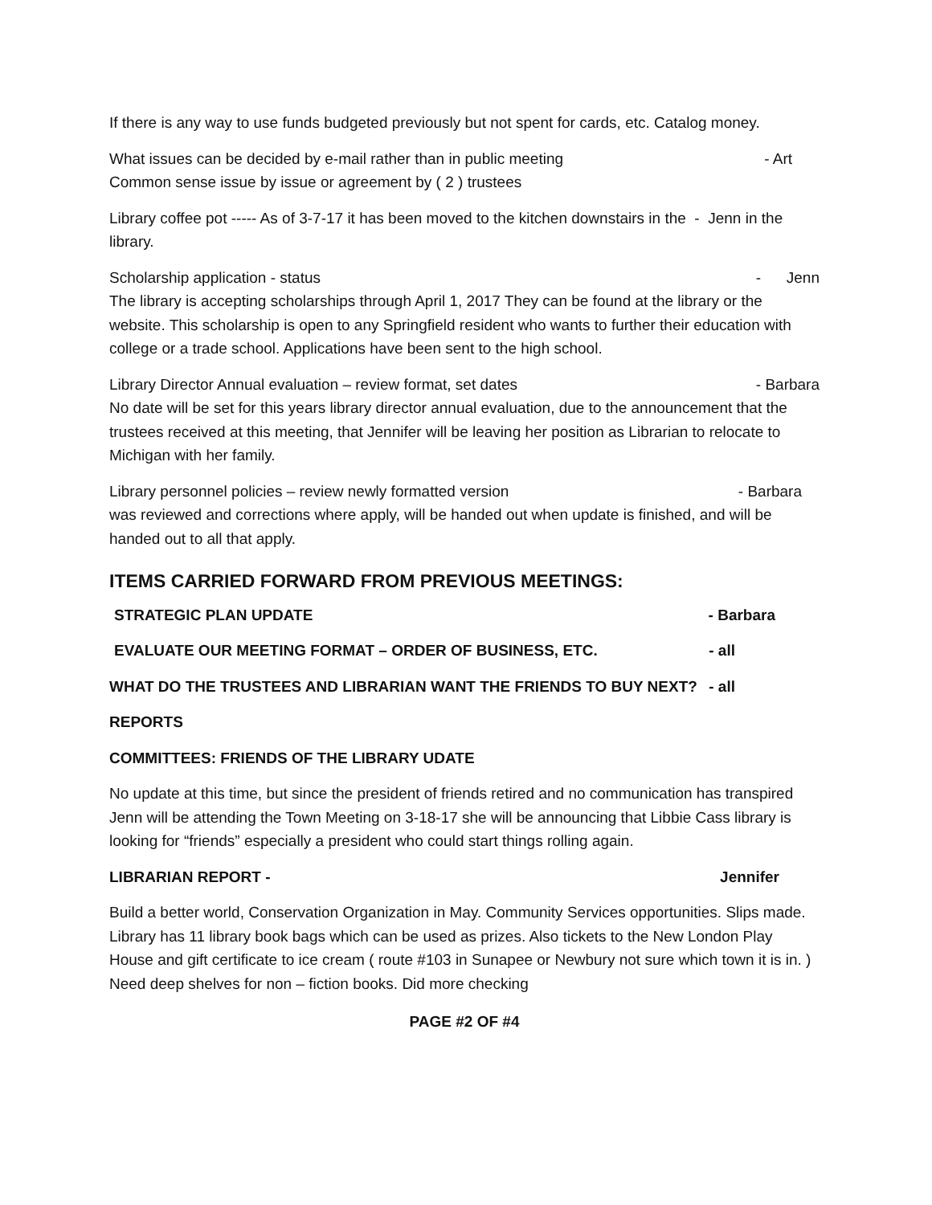If there is any way to use funds budgeted previously but not spent for cards, etc. Catalog money.
What issues can be decided by e-mail rather than in public meeting - Art
Common sense issue by issue or agreement by ( 2 ) trustees
Library coffee pot ----- As of 3-7-17 it has been moved to the kitchen downstairs in the - Jenn in the library.
Scholarship application - status - Jenn
The library is accepting scholarships through April 1, 2017 They can be found at the library or the website. This scholarship is open to any Springfield resident who wants to further their education with college or a trade school. Applications have been sent to the high school.
Library Director Annual evaluation – review format, set dates - Barbara
No date will be set for this years library director annual evaluation, due to the announcement that the trustees received at this meeting, that Jennifer will be leaving her position as Librarian to relocate to Michigan with her family.
Library personnel policies – review newly formatted version - Barbara
was reviewed and corrections where apply, will be handed out when update is finished, and will be handed out to all that apply.
ITEMS CARRIED FORWARD FROM PREVIOUS MEETINGS:
STRATEGIC PLAN UPDATE - Barbara
EVALUATE OUR MEETING FORMAT – ORDER OF BUSINESS, ETC. - all
WHAT DO THE TRUSTEES AND LIBRARIAN WANT THE FRIENDS TO BUY NEXT? - all
REPORTS
COMMITTEES: FRIENDS OF THE LIBRARY UDATE
No update at this time, but since the president of friends retired and no communication has transpired Jenn will be attending the Town Meeting on 3-18-17 she will be announcing that Libbie Cass library is looking for “friends” especially a president who could start things rolling again.
LIBRARIAN REPORT - Jennifer
Build a better world, Conservation Organization in May. Community Services opportunities. Slips made. Library has 11 library book bags which can be used as prizes. Also tickets to the New London Play House and gift certificate to ice cream ( route #103 in Sunapee or Newbury not sure which town it is in. ) Need deep shelves for non – fiction books. Did more checking
PAGE #2 OF #4